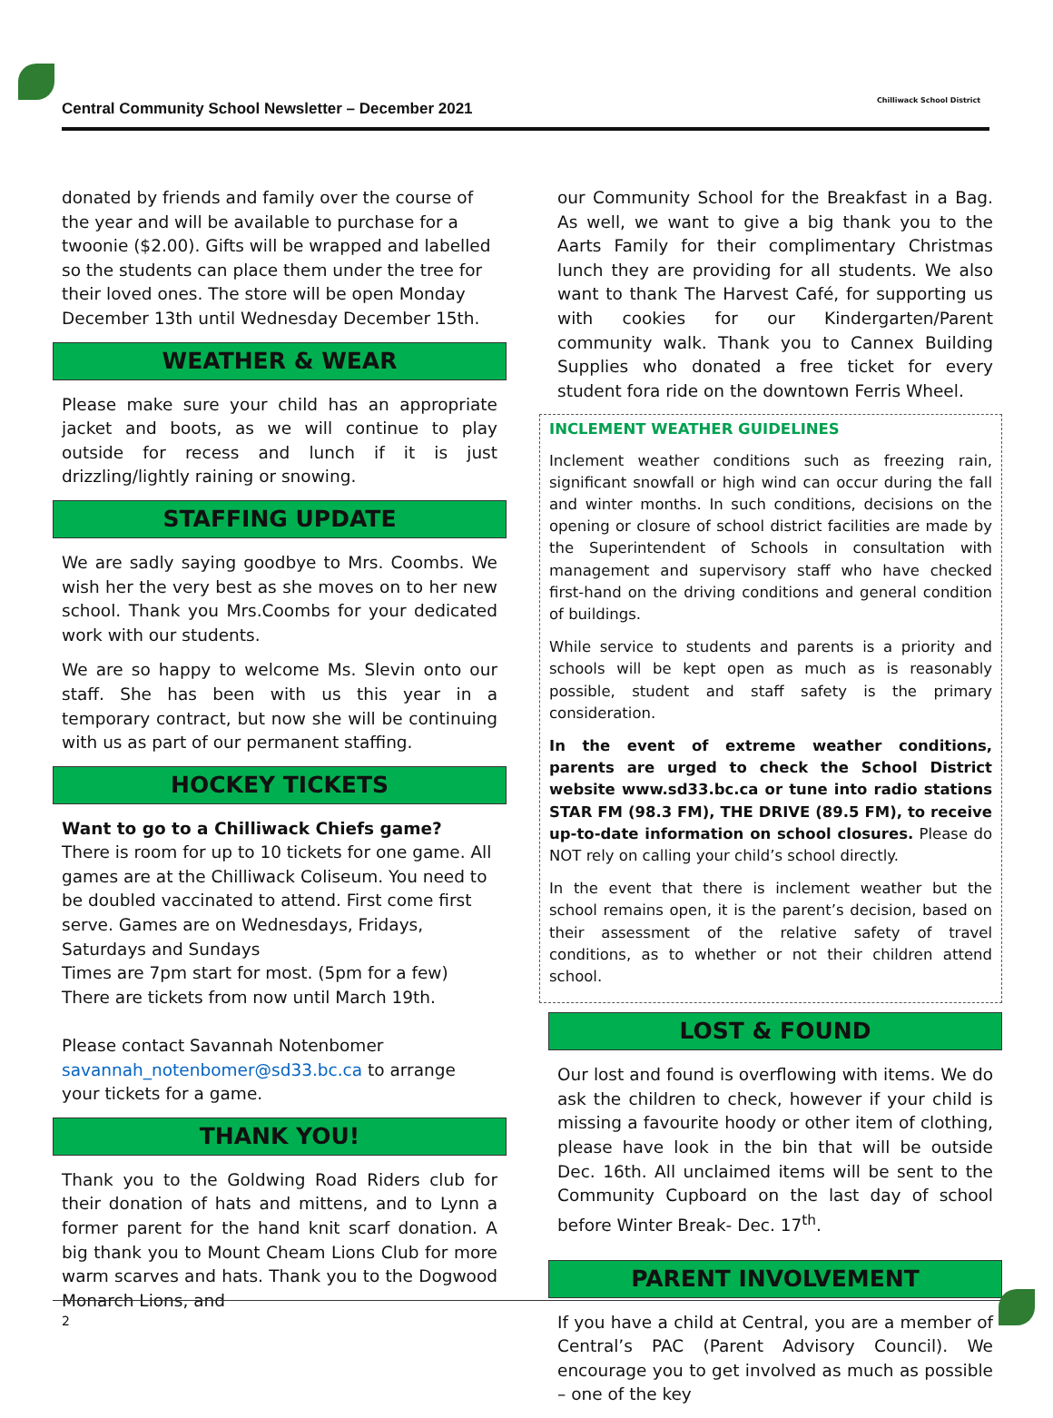Central Community School Newsletter – December 2021
Chilliwack School District
donated by friends and family over the course of the year and will be available to purchase for a twoonie ($2.00). Gifts will be wrapped and labelled so the students can place them under the tree for their loved ones. The store will be open Monday December 13th until Wednesday December 15th.
WEATHER & WEAR
Please make sure your child has an appropriate jacket and boots, as we will continue to play outside for recess and lunch if it is just drizzling/lightly raining or snowing.
STAFFING UPDATE
We are sadly saying goodbye to Mrs. Coombs. We wish her the very best as she moves on to her new school. Thank you Mrs.Coombs for your dedicated work with our students.
We are so happy to welcome Ms. Slevin onto our staff. She has been with us this year in a temporary contract, but now she will be continuing with us as part of our permanent staffing.
HOCKEY TICKETS
Want to go to a Chilliwack Chiefs game?
There is room for up to 10 tickets for one game. All games are at the Chilliwack Coliseum. You need to be doubled vaccinated to attend. First come first serve. Games are on Wednesdays, Fridays, Saturdays and Sundays
Times are 7pm start for most. (5pm for a few)
There are tickets from now until March 19th.
Please contact Savannah Notenbomer savannah_notenbomer@sd33.bc.ca to arrange your tickets for a game.
THANK YOU!
Thank you to the Goldwing Road Riders club for their donation of hats and mittens, and to Lynn a former parent for the hand knit scarf donation. A big thank you to Mount Cheam Lions Club for more warm scarves and hats. Thank you to the Dogwood Monarch Lions, and
our Community School for the Breakfast in a Bag. As well, we want to give a big thank you to the Aarts Family for their complimentary Christmas lunch they are providing for all students. We also want to thank The Harvest Café, for supporting us with cookies for our Kindergarten/Parent community walk. Thank you to Cannex Building Supplies who donated a free ticket for every student fora ride on the downtown Ferris Wheel.
INCLEMENT WEATHER GUIDELINES
Inclement weather conditions such as freezing rain, significant snowfall or high wind can occur during the fall and winter months. In such conditions, decisions on the opening or closure of school district facilities are made by the Superintendent of Schools in consultation with management and supervisory staff who have checked first-hand on the driving conditions and general condition of buildings.
While service to students and parents is a priority and schools will be kept open as much as is reasonably possible, student and staff safety is the primary consideration.
In the event of extreme weather conditions, parents are urged to check the School District website www.sd33.bc.ca or tune into radio stations STAR FM (98.3 FM), THE DRIVE (89.5 FM), to receive up-to-date information on school closures. Please do NOT rely on calling your child’s school directly.
In the event that there is inclement weather but the school remains open, it is the parent’s decision, based on their assessment of the relative safety of travel conditions, as to whether or not their children attend school.
LOST & FOUND
Our lost and found is overflowing with items. We do ask the children to check, however if your child is missing a favourite hoody or other item of clothing, please have look in the bin that will be outside Dec. 16th. All unclaimed items will be sent to the Community Cupboard on the last day of school before Winter Break- Dec. 17<sup>th</sup>.
PARENT INVOLVEMENT
If you have a child at Central, you are a member of Central’s PAC (Parent Advisory Council). We encourage you to get involved as much as possible – one of the key
2